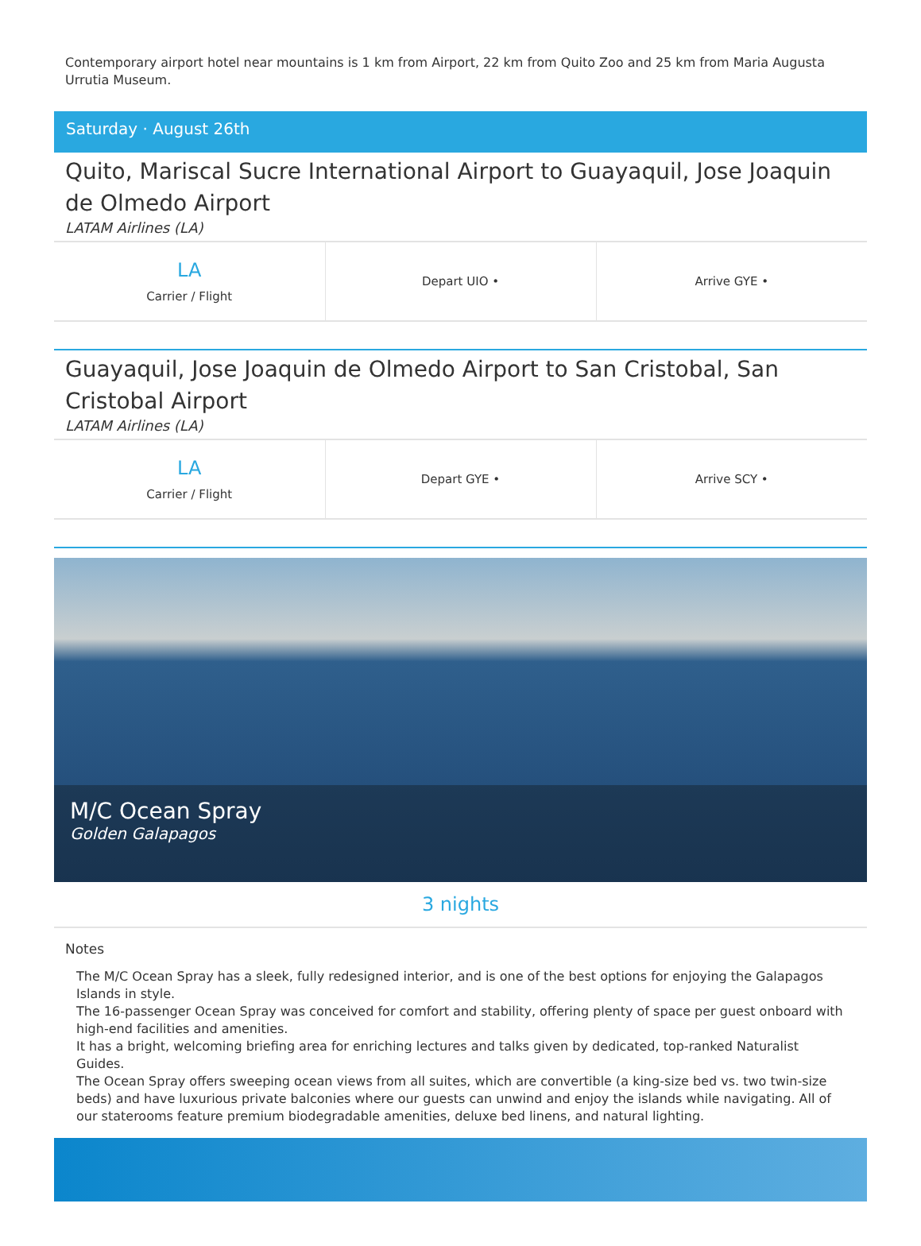Contemporary airport hotel near mountains is 1 km from Airport, 22 km from Quito Zoo and 25 km from Maria Augusta Urrutia Museum.
Saturday · August 26th
Quito, Mariscal Sucre International Airport to Guayaquil, Jose Joaquin de Olmedo Airport
LATAM Airlines (LA)
| LA Carrier / Flight | Depart UIO • | Arrive GYE • |
Guayaquil, Jose Joaquin de Olmedo Airport to San Cristobal, San Cristobal Airport
LATAM Airlines (LA)
| LA Carrier / Flight | Depart GYE • | Arrive SCY • |
M/C Ocean Spray
Golden Galapagos
3 nights
Notes
The M/C Ocean Spray has a sleek, fully redesigned interior, and is one of the best options for enjoying the Galapagos Islands in style.
The 16-passenger Ocean Spray was conceived for comfort and stability, offering plenty of space per guest onboard with high-end facilities and amenities.
It has a bright, welcoming briefing area for enriching lectures and talks given by dedicated, top-ranked Naturalist Guides.
The Ocean Spray offers sweeping ocean views from all suites, which are convertible (a king-size bed vs. two twin-size beds) and have luxurious private balconies where our guests can unwind and enjoy the islands while navigating. All of our staterooms feature premium biodegradable amenities, deluxe bed linens, and natural lighting.